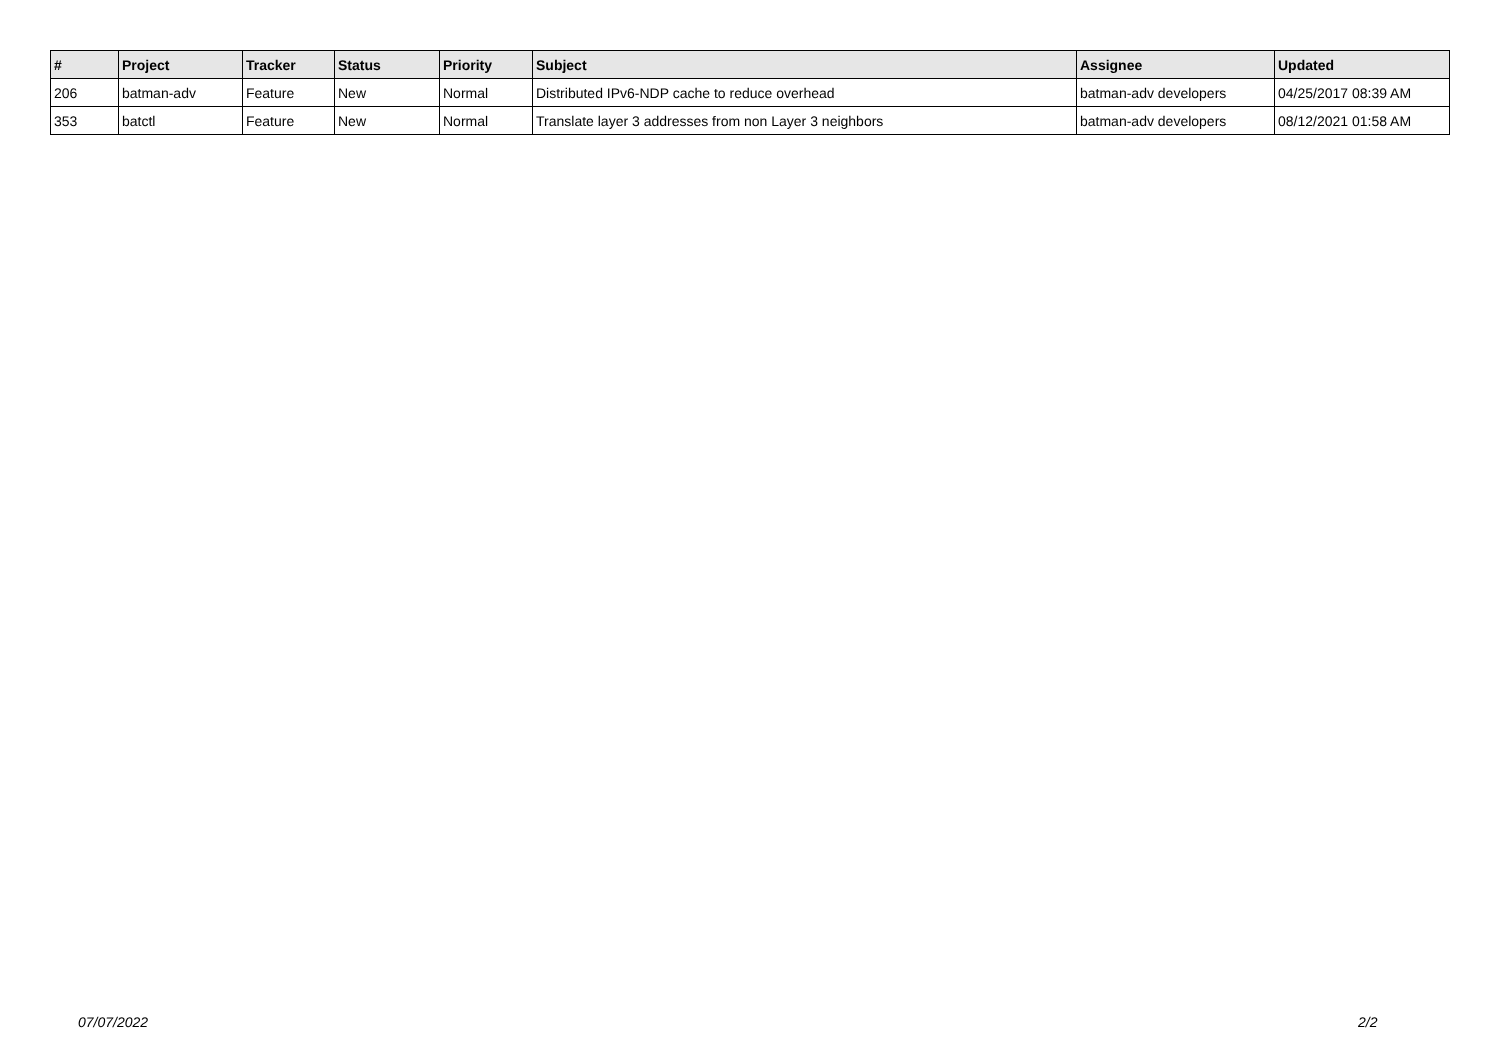| # | Project | Tracker | Status | Priority | Subject | Assignee | Updated |
| --- | --- | --- | --- | --- | --- | --- | --- |
| 206 | batman-adv | Feature | New | Normal | Distributed IPv6-NDP cache to reduce overhead | batman-adv developers | 04/25/2017 08:39 AM |
| 353 | batctl | Feature | New | Normal | Translate layer 3 addresses from non Layer 3 neighbors | batman-adv developers | 08/12/2021 01:58 AM |
07/07/2022 2/2